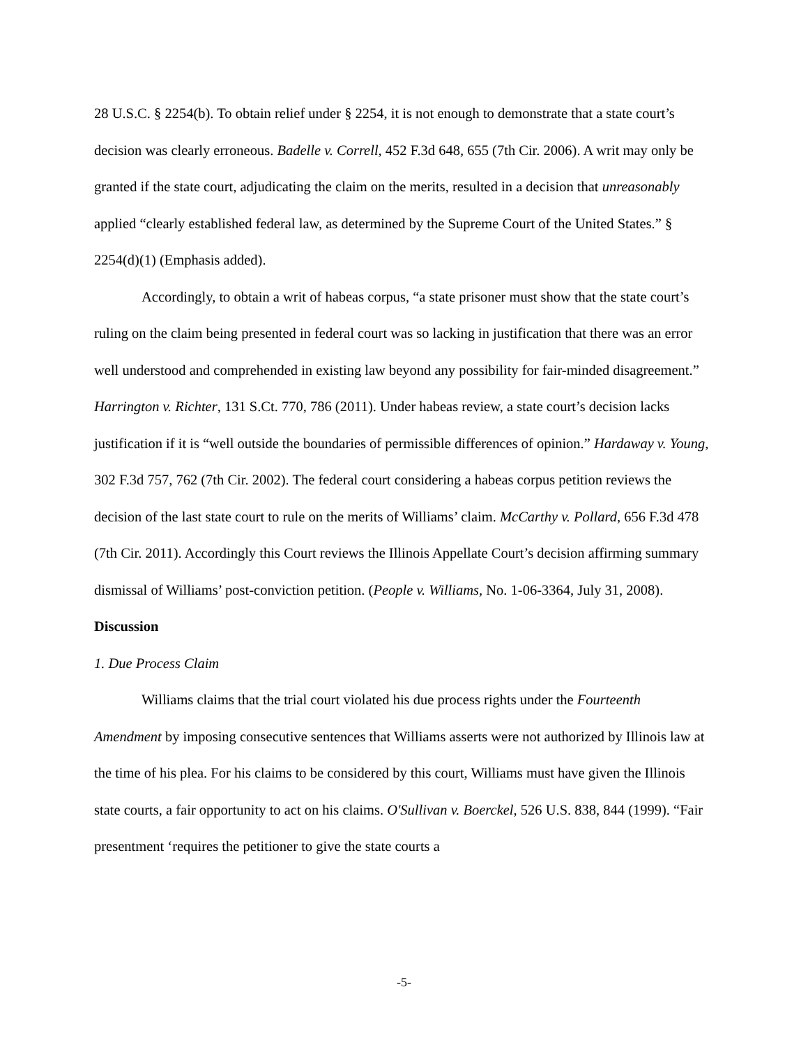28 U.S.C. § 2254(b). To obtain relief under § 2254, it is not enough to demonstrate that a state court’s decision was clearly erroneous. Badelle v. Correll, 452 F.3d 648, 655 (7th Cir. 2006). A writ may only be granted if the state court, adjudicating the claim on the merits, resulted in a decision that unreasonably applied “clearly established federal law, as determined by the Supreme Court of the United States.” § 2254(d)(1) (Emphasis added).
Accordingly, to obtain a writ of habeas corpus, “a state prisoner must show that the state court’s ruling on the claim being presented in federal court was so lacking in justification that there was an error well understood and comprehended in existing law beyond any possibility for fair-minded disagreement.” Harrington v. Richter, 131 S.Ct. 770, 786 (2011). Under habeas review, a state court’s decision lacks justification if it is “well outside the boundaries of permissible differences of opinion.” Hardaway v. Young, 302 F.3d 757, 762 (7th Cir. 2002). The federal court considering a habeas corpus petition reviews the decision of the last state court to rule on the merits of Williams’ claim. McCarthy v. Pollard, 656 F.3d 478 (7th Cir. 2011). Accordingly this Court reviews the Illinois Appellate Court’s decision affirming summary dismissal of Williams’ post-conviction petition. (People v. Williams, No. 1-06-3364, July 31, 2008).
Discussion
1. Due Process Claim
Williams claims that the trial court violated his due process rights under the Fourteenth Amendment by imposing consecutive sentences that Williams asserts were not authorized by Illinois law at the time of his plea. For his claims to be considered by this court, Williams must have given the Illinois state courts, a fair opportunity to act on his claims. O'Sullivan v. Boerckel, 526 U.S. 838, 844 (1999). “Fair presentment ‘requires the petitioner to give the state courts a
-5-